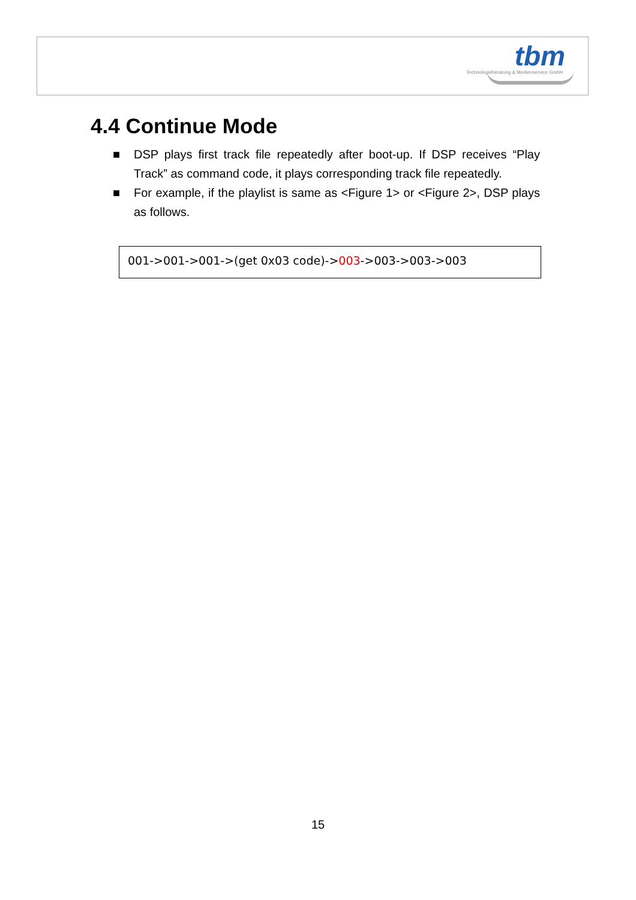tbm
Technologieberatung & Medienservice GmbH
4.4 Continue Mode
■ DSP plays first track file repeatedly after boot-up. If DSP receives “Play Track” as command code, it plays corresponding track file repeatedly.
■ For example, if the playlist is same as <Figure 1> or <Figure 2>, DSP plays as follows.
001->001->001->(get 0x03 code)->003->003->003->003
15